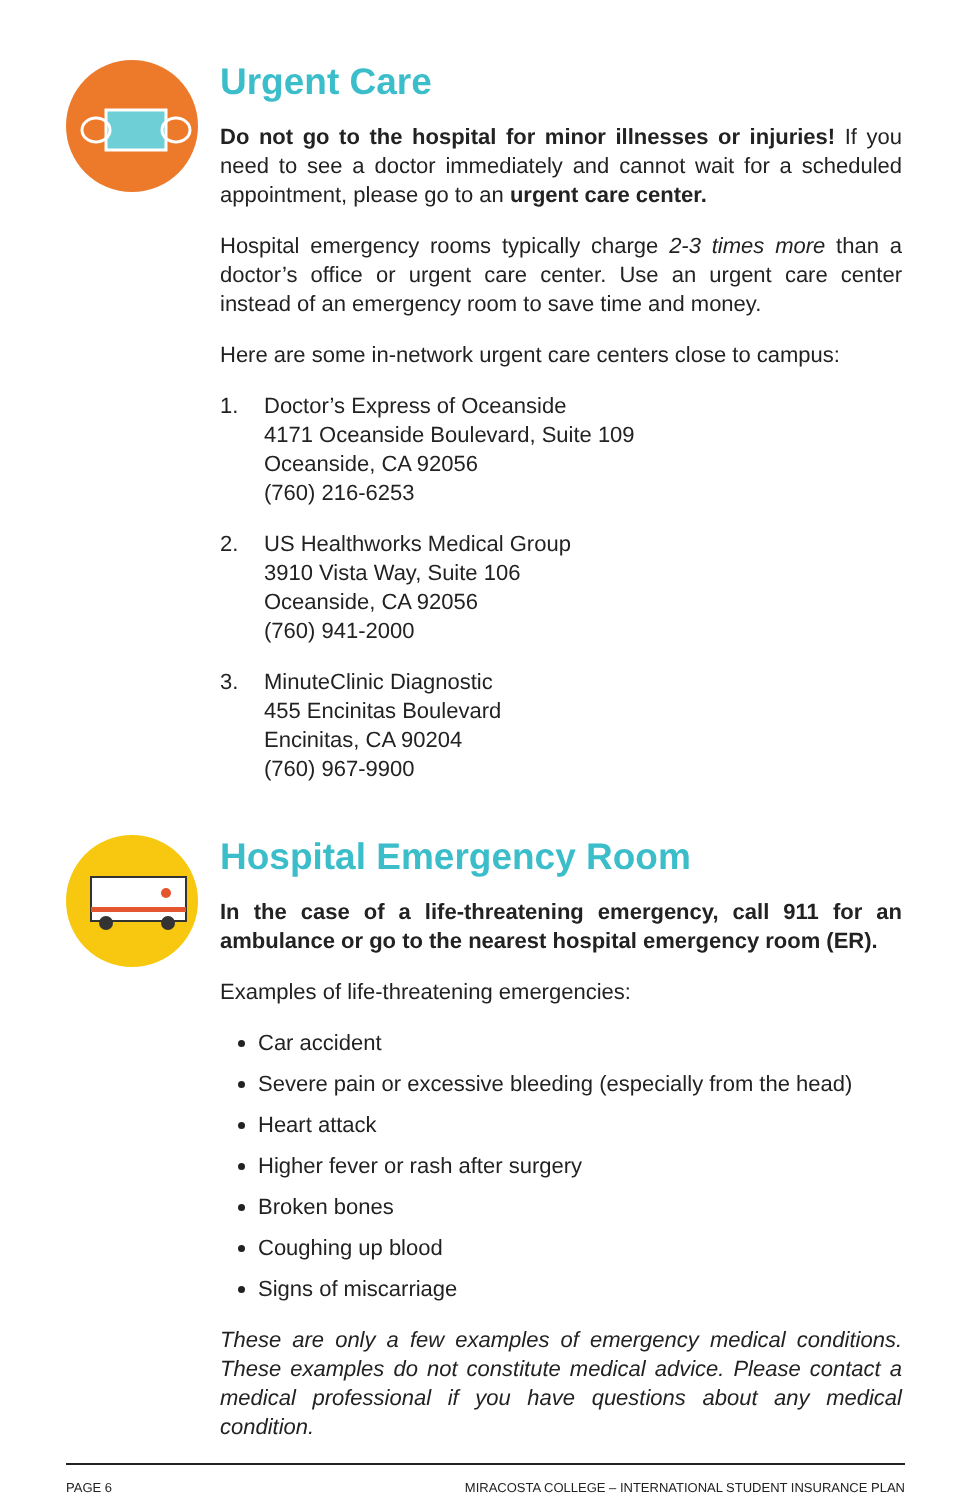Urgent Care
Do not go to the hospital for minor illnesses or injuries! If you need to see a doctor immediately and cannot wait for a scheduled appointment, please go to an urgent care center.
Hospital emergency rooms typically charge 2-3 times more than a doctor’s office or urgent care center. Use an urgent care center instead of an emergency room to save time and money.
Here are some in-network urgent care centers close to campus:
1. Doctor’s Express of Oceanside
4171 Oceanside Boulevard, Suite 109
Oceanside, CA 92056
(760) 216-6253
2. US Healthworks Medical Group
3910 Vista Way, Suite 106
Oceanside, CA 92056
(760) 941-2000
3. MinuteClinic Diagnostic
455 Encinitas Boulevard
Encinitas, CA 90204
(760) 967-9900
Hospital Emergency Room
In the case of a life-threatening emergency, call 911 for an ambulance or go to the nearest hospital emergency room (ER).
Examples of life-threatening emergencies:
Car accident
Severe pain or excessive bleeding (especially from the head)
Heart attack
Higher fever or rash after surgery
Broken bones
Coughing up blood
Signs of miscarriage
These are only a few examples of emergency medical conditions. These examples do not constitute medical advice. Please contact a medical professional if you have questions about any medical condition.
PAGE 6 MIRACOSTA COLLEGE – INTERNATIONAL STUDENT INSURANCE PLAN